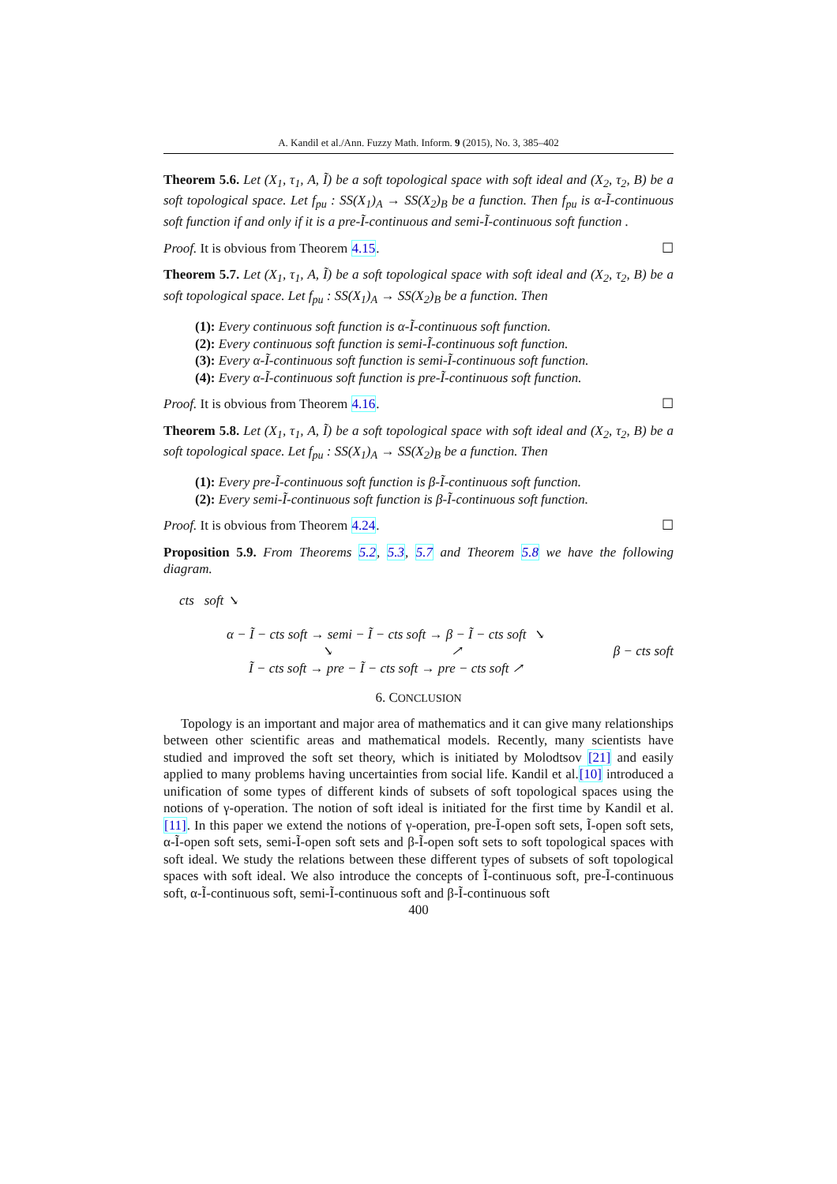A. Kandil et al./Ann. Fuzzy Math. Inform. 9 (2015), No. 3, 385–402
Theorem 5.6. Let (X<sub>1</sub>, τ<sub>1</sub>, A, Ĩ) be a soft topological space with soft ideal and (X<sub>2</sub>, τ<sub>2</sub>, B) be a soft topological space. Let f<sub>pu</sub> : SS(X<sub>1</sub>)<sub>A</sub> → SS(X<sub>2</sub>)<sub>B</sub> be a function. Then f<sub>pu</sub> is α-Ĩ-continuous soft function if and only if it is a pre-Ĩ-continuous and semi-Ĩ-continuous soft function .
Proof. It is obvious from Theorem 4.15. ☐
Theorem 5.7. Let (X<sub>1</sub>, τ<sub>1</sub>, A, Ĩ) be a soft topological space with soft ideal and (X<sub>2</sub>, τ<sub>2</sub>, B) be a soft topological space. Let f<sub>pu</sub> : SS(X<sub>1</sub>)<sub>A</sub> → SS(X<sub>2</sub>)<sub>B</sub> be a function. Then
(1): Every continuous soft function is α-Ĩ-continuous soft function.
(2): Every continuous soft function is semi-Ĩ-continuous soft function.
(3): Every α-Ĩ-continuous soft function is semi-Ĩ-continuous soft function.
(4): Every α-Ĩ-continuous soft function is pre-Ĩ-continuous soft function.
Proof. It is obvious from Theorem 4.16. ☐
Theorem 5.8. Let (X<sub>1</sub>, τ<sub>1</sub>, A, Ĩ) be a soft topological space with soft ideal and (X<sub>2</sub>, τ<sub>2</sub>, B) be a soft topological space. Let f<sub>pu</sub> : SS(X<sub>1</sub>)<sub>A</sub> → SS(X<sub>2</sub>)<sub>B</sub> be a function. Then
(1): Every pre-Ĩ-continuous soft function is β-Ĩ-continuous soft function.
(2): Every semi-Ĩ-continuous soft function is β-Ĩ-continuous soft function.
Proof. It is obvious from Theorem 4.24. ☐
Proposition 5.9. From Theorems 5.2, 5.3, 5.7 and Theorem 5.8 we have the following diagram.
cts soft ↘
α − Ĩ − cts soft → semi − Ĩ − cts soft → β − Ĩ − cts soft ↘
↘ ↗ β − cts soft
Ĩ − cts soft → pre − Ĩ − cts soft → pre − cts soft ↗
6. CONCLUSION
Topology is an important and major area of mathematics and it can give many relationships between other scientific areas and mathematical models. Recently, many scientists have studied and improved the soft set theory, which is initiated by Molodtsov [21] and easily applied to many problems having uncertainties from social life. Kandil et al.[10] introduced a unification of some types of different kinds of subsets of soft topological spaces using the notions of γ-operation. The notion of soft ideal is initiated for the first time by Kandil et al.[11]. In this paper we extend the notions of γ-operation, pre-Ĩ-open soft sets, Ĩ-open soft sets, α-Ĩ-open soft sets, semi-Ĩ-open soft sets and β-Ĩ-open soft sets to soft topological spaces with soft ideal. We study the relations between these different types of subsets of soft topological spaces with soft ideal. We also introduce the concepts of Ĩ-continuous soft, pre-Ĩ-continuous soft, α-Ĩ-continuous soft, semi-Ĩ-continuous soft and β-Ĩ-continuous soft
400